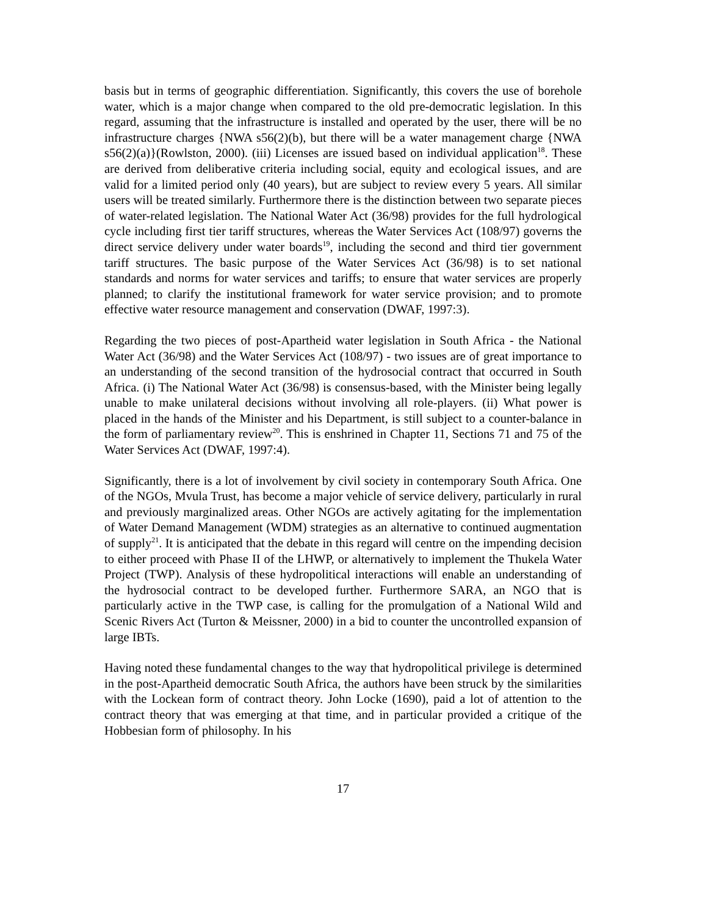basis but in terms of geographic differentiation. Significantly, this covers the use of borehole water, which is a major change when compared to the old pre-democratic legislation. In this regard, assuming that the infrastructure is installed and operated by the user, there will be no infrastructure charges {NWA s56(2)(b), but there will be a water management charge {NWA s56(2)(a)}(Rowlston, 2000). (iii) Licenses are issued based on individual application<sup>18</sup>. These are derived from deliberative criteria including social, equity and ecological issues, and are valid for a limited period only (40 years), but are subject to review every 5 years. All similar users will be treated similarly. Furthermore there is the distinction between two separate pieces of water-related legislation. The National Water Act (36/98) provides for the full hydrological cycle including first tier tariff structures, whereas the Water Services Act (108/97) governs the direct service delivery under water boards<sup>19</sup>, including the second and third tier government tariff structures. The basic purpose of the Water Services Act (36/98) is to set national standards and norms for water services and tariffs; to ensure that water services are properly planned; to clarify the institutional framework for water service provision; and to promote effective water resource management and conservation (DWAF, 1997:3).
Regarding the two pieces of post-Apartheid water legislation in South Africa - the National Water Act (36/98) and the Water Services Act (108/97) - two issues are of great importance to an understanding of the second transition of the hydrosocial contract that occurred in South Africa. (i) The National Water Act (36/98) is consensus-based, with the Minister being legally unable to make unilateral decisions without involving all role-players. (ii) What power is placed in the hands of the Minister and his Department, is still subject to a counter-balance in the form of parliamentary review<sup>20</sup>. This is enshrined in Chapter 11, Sections 71 and 75 of the Water Services Act (DWAF, 1997:4).
Significantly, there is a lot of involvement by civil society in contemporary South Africa. One of the NGOs, Mvula Trust, has become a major vehicle of service delivery, particularly in rural and previously marginalized areas. Other NGOs are actively agitating for the implementation of Water Demand Management (WDM) strategies as an alternative to continued augmentation of supply<sup>21</sup>. It is anticipated that the debate in this regard will centre on the impending decision to either proceed with Phase II of the LHWP, or alternatively to implement the Thukela Water Project (TWP). Analysis of these hydropolitical interactions will enable an understanding of the hydrosocial contract to be developed further. Furthermore SARA, an NGO that is particularly active in the TWP case, is calling for the promulgation of a National Wild and Scenic Rivers Act (Turton & Meissner, 2000) in a bid to counter the uncontrolled expansion of large IBTs.
Having noted these fundamental changes to the way that hydropolitical privilege is determined in the post-Apartheid democratic South Africa, the authors have been struck by the similarities with the Lockean form of contract theory. John Locke (1690), paid a lot of attention to the contract theory that was emerging at that time, and in particular provided a critique of the Hobbesian form of philosophy. In his
17